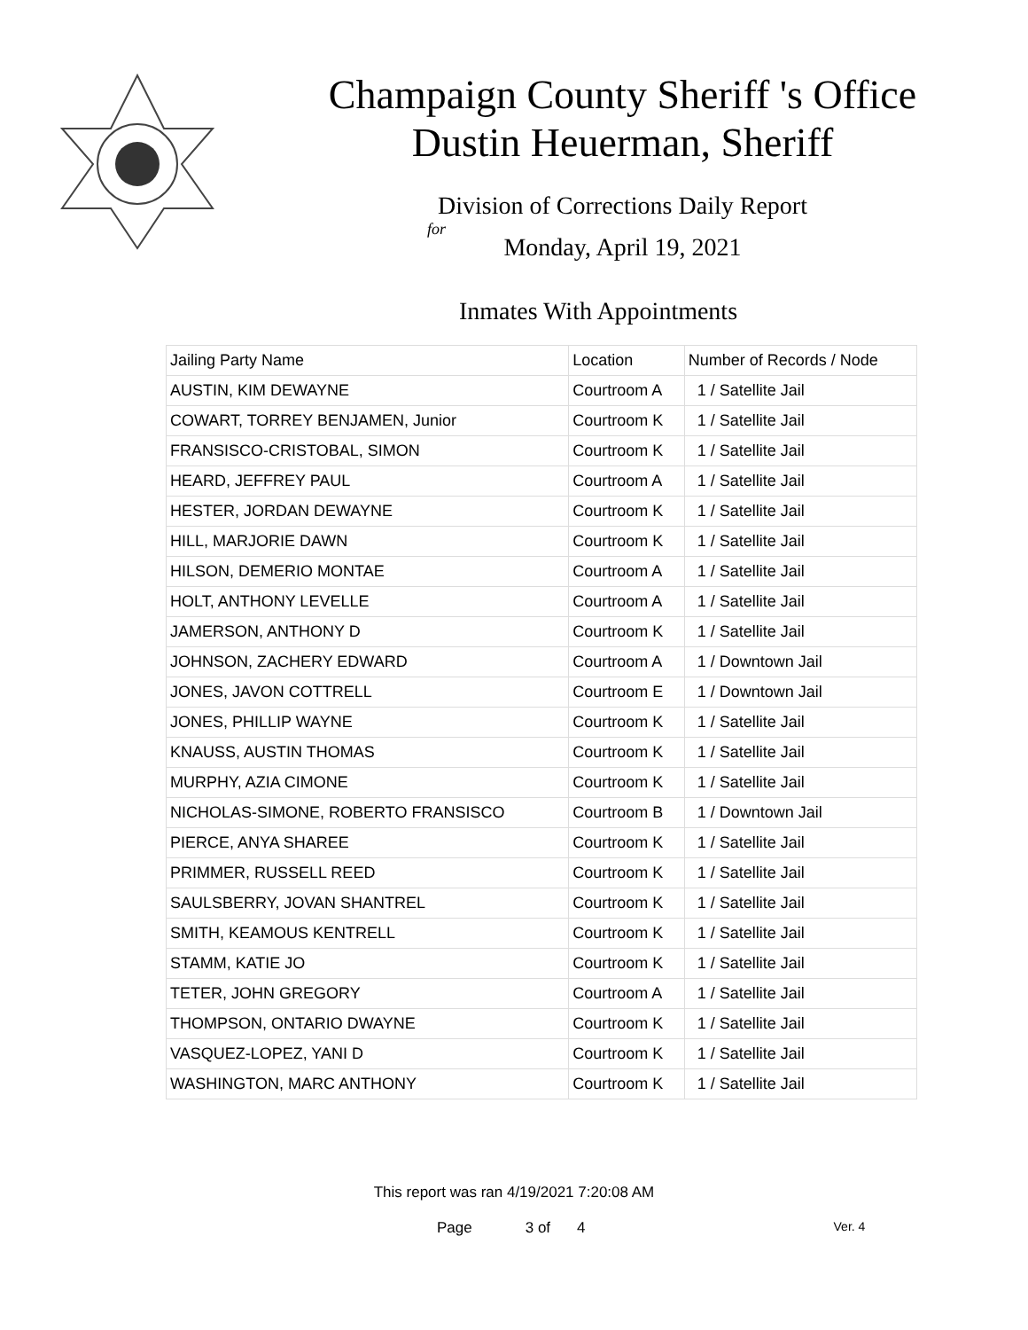Champaign County Sheriff 's Office
Dustin Heuerman, Sheriff
Division of Corrections Daily Report
for
Monday, April 19, 2021
Inmates With Appointments
| Jailing Party Name | Location | Number of Records / Node |
| --- | --- | --- |
| AUSTIN, KIM DEWAYNE | Courtroom A | 1 / Satellite Jail |
| COWART, TORREY BENJAMEN, Junior | Courtroom K | 1 / Satellite Jail |
| FRANSISCO-CRISTOBAL, SIMON | Courtroom K | 1 / Satellite Jail |
| HEARD, JEFFREY PAUL | Courtroom A | 1 / Satellite Jail |
| HESTER, JORDAN DEWAYNE | Courtroom K | 1 / Satellite Jail |
| HILL, MARJORIE DAWN | Courtroom K | 1 / Satellite Jail |
| HILSON, DEMERIO MONTAE | Courtroom A | 1 / Satellite Jail |
| HOLT, ANTHONY LEVELLE | Courtroom A | 1 / Satellite Jail |
| JAMERSON, ANTHONY D | Courtroom K | 1 / Satellite Jail |
| JOHNSON, ZACHERY EDWARD | Courtroom A | 1 / Downtown Jail |
| JONES, JAVON COTTRELL | Courtroom E | 1 / Downtown Jail |
| JONES, PHILLIP WAYNE | Courtroom K | 1 / Satellite Jail |
| KNAUSS, AUSTIN THOMAS | Courtroom K | 1 / Satellite Jail |
| MURPHY, AZIA CIMONE | Courtroom K | 1 / Satellite Jail |
| NICHOLAS-SIMONE, ROBERTO FRANSISCO | Courtroom B | 1 / Downtown Jail |
| PIERCE, ANYA SHAREE | Courtroom K | 1 / Satellite Jail |
| PRIMMER, RUSSELL REED | Courtroom K | 1 / Satellite Jail |
| SAULSBERRY, JOVAN SHANTREL | Courtroom K | 1 / Satellite Jail |
| SMITH, KEAMOUS KENTRELL | Courtroom K | 1 / Satellite Jail |
| STAMM, KATIE JO | Courtroom K | 1 / Satellite Jail |
| TETER, JOHN GREGORY | Courtroom A | 1 / Satellite Jail |
| THOMPSON, ONTARIO DWAYNE | Courtroom K | 1 / Satellite Jail |
| VASQUEZ-LOPEZ, YANI D | Courtroom K | 1 / Satellite Jail |
| WASHINGTON, MARC ANTHONY | Courtroom K | 1 / Satellite Jail |
This report was ran 4/19/2021 7:20:08 AM
Page 3 of 4 Ver. 4